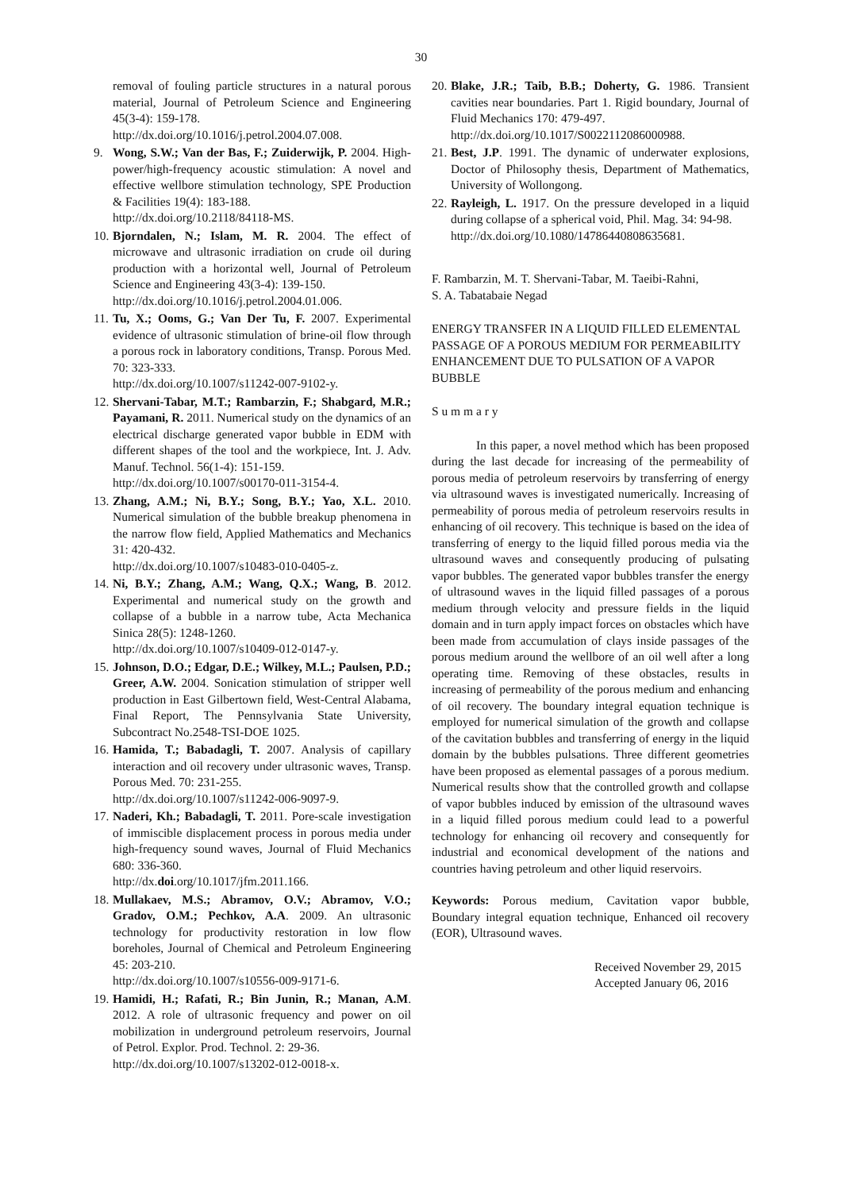30
removal of fouling particle structures in a natural porous material, Journal of Petroleum Science and Engineering 45(3-4): 159-178.
http://dx.doi.org/10.1016/j.petrol.2004.07.008.
9. Wong, S.W.; Van der Bas, F.; Zuiderwijk, P. 2004. High-power/high-frequency acoustic stimulation: A novel and effective wellbore stimulation technology, SPE Production & Facilities 19(4): 183-188.
http://dx.doi.org/10.2118/84118-MS.
10. Bjorndalen, N.; Islam, M. R. 2004. The effect of microwave and ultrasonic irradiation on crude oil during production with a horizontal well, Journal of Petroleum Science and Engineering 43(3-4): 139-150.
http://dx.doi.org/10.1016/j.petrol.2004.01.006.
11. Tu, X.; Ooms, G.; Van Der Tu, F. 2007. Experimental evidence of ultrasonic stimulation of brine-oil flow through a porous rock in laboratory conditions, Transp. Porous Med. 70: 323-333.
http://dx.doi.org/10.1007/s11242-007-9102-y.
12. Shervani-Tabar, M.T.; Rambarzin, F.; Shabgard, M.R.; Payamani, R. 2011. Numerical study on the dynamics of an electrical discharge generated vapor bubble in EDM with different shapes of the tool and the workpiece, Int. J. Adv. Manuf. Technol. 56(1-4): 151-159.
http://dx.doi.org/10.1007/s00170-011-3154-4.
13. Zhang, A.M.; Ni, B.Y.; Song, B.Y.; Yao, X.L. 2010. Numerical simulation of the bubble breakup phenomena in the narrow flow field, Applied Mathematics and Mechanics 31: 420-432.
http://dx.doi.org/10.1007/s10483-010-0405-z.
14. Ni, B.Y.; Zhang, A.M.; Wang, Q.X.; Wang, B. 2012. Experimental and numerical study on the growth and collapse of a bubble in a narrow tube, Acta Mechanica Sinica 28(5): 1248-1260.
http://dx.doi.org/10.1007/s10409-012-0147-y.
15. Johnson, D.O.; Edgar, D.E.; Wilkey, M.L.; Paulsen, P.D.; Greer, A.W. 2004. Sonication stimulation of stripper well production in East Gilbertown field, West-Central Alabama, Final Report, The Pennsylvania State University, Subcontract No.2548-TSI-DOE 1025.
16. Hamida, T.; Babadagli, T. 2007. Analysis of capillary interaction and oil recovery under ultrasonic waves, Transp. Porous Med. 70: 231-255.
http://dx.doi.org/10.1007/s11242-006-9097-9.
17. Naderi, Kh.; Babadagli, T. 2011. Pore-scale investigation of immiscible displacement process in porous media under high-frequency sound waves, Journal of Fluid Mechanics 680: 336-360.
http://dx.doi.org/10.1017/jfm.2011.166.
18. Mullakaev, M.S.; Abramov, O.V.; Abramov, V.O.; Gradov, O.M.; Pechkov, A.A. 2009. An ultrasonic technology for productivity restoration in low flow boreholes, Journal of Chemical and Petroleum Engineering 45: 203-210.
http://dx.doi.org/10.1007/s10556-009-9171-6.
19. Hamidi, H.; Rafati, R.; Bin Junin, R.; Manan, A.M. 2012. A role of ultrasonic frequency and power on oil mobilization in underground petroleum reservoirs, Journal of Petrol. Explor. Prod. Technol. 2: 29-36.
http://dx.doi.org/10.1007/s13202-012-0018-x.
20. Blake, J.R.; Taib, B.B.; Doherty, G. 1986. Transient cavities near boundaries. Part 1. Rigid boundary, Journal of Fluid Mechanics 170: 479-497.
http://dx.doi.org/10.1017/S0022112086000988.
21. Best, J.P. 1991. The dynamic of underwater explosions, Doctor of Philosophy thesis, Department of Mathematics, University of Wollongong.
22. Rayleigh, L. 1917. On the pressure developed in a liquid during collapse of a spherical void, Phil. Mag. 34: 94-98.
http://dx.doi.org/10.1080/14786440808635681.
F. Rambarzin, M. T. Shervani-Tabar, M. Taeibi-Rahni,
S. A. Tabatabaie Negad
ENERGY TRANSFER IN A LIQUID FILLED ELEMENTAL PASSAGE OF A POROUS MEDIUM FOR PERMEABILITY ENHANCEMENT DUE TO PULSATION OF A VAPOR BUBBLE
S u m m a r y
In this paper, a novel method which has been proposed during the last decade for increasing of the permeability of porous media of petroleum reservoirs by transferring of energy via ultrasound waves is investigated numerically. Increasing of permeability of porous media of petroleum reservoirs results in enhancing of oil recovery. This technique is based on the idea of transferring of energy to the liquid filled porous media via the ultrasound waves and consequently producing of pulsating vapor bubbles. The generated vapor bubbles transfer the energy of ultrasound waves in the liquid filled passages of a porous medium through velocity and pressure fields in the liquid domain and in turn apply impact forces on obstacles which have been made from accumulation of clays inside passages of the porous medium around the wellbore of an oil well after a long operating time. Removing of these obstacles, results in increasing of permeability of the porous medium and enhancing of oil recovery. The boundary integral equation technique is employed for numerical simulation of the growth and collapse of the cavitation bubbles and transferring of energy in the liquid domain by the bubbles pulsations. Three different geometries have been proposed as elemental passages of a porous medium. Numerical results show that the controlled growth and collapse of vapor bubbles induced by emission of the ultrasound waves in a liquid filled porous medium could lead to a powerful technology for enhancing oil recovery and consequently for industrial and economical development of the nations and countries having petroleum and other liquid reservoirs.
Keywords: Porous medium, Cavitation vapor bubble, Boundary integral equation technique, Enhanced oil recovery (EOR), Ultrasound waves.
Received November 29, 2015
Accepted January 06, 2016